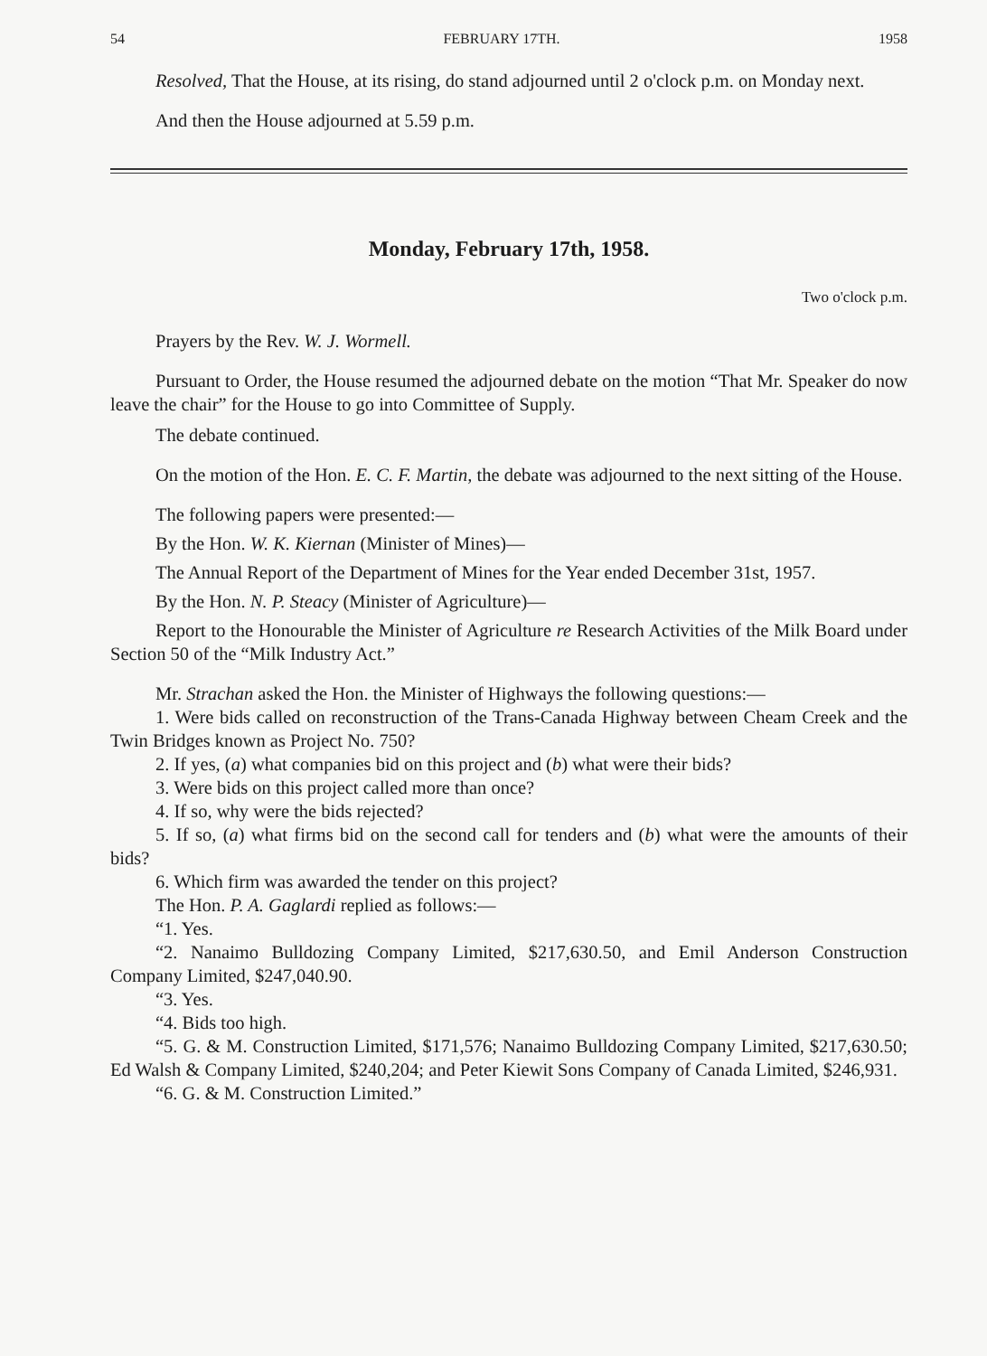54 FEBRUARY 17TH. 1958
Resolved, That the House, at its rising, do stand adjourned until 2 o'clock p.m. on Monday next.
And then the House adjourned at 5.59 p.m.
Monday, February 17th, 1958.
Two o'clock p.m.
Prayers by the Rev. W. J. Wormell.
Pursuant to Order, the House resumed the adjourned debate on the motion “That Mr. Speaker do now leave the chair” for the House to go into Committee of Supply.
The debate continued.
On the motion of the Hon. E. C. F. Martin, the debate was adjourned to the next sitting of the House.
The following papers were presented:—
By the Hon. W. K. Kiernan (Minister of Mines)—
The Annual Report of the Department of Mines for the Year ended December 31st, 1957.
By the Hon. N. P. Steacy (Minister of Agriculture)—
Report to the Honourable the Minister of Agriculture re Research Activities of the Milk Board under Section 50 of the “Milk Industry Act.”
Mr. Strachan asked the Hon. the Minister of Highways the following questions:—
1. Were bids called on reconstruction of the Trans-Canada Highway between Cheam Creek and the Twin Bridges known as Project No. 750?
2. If yes, (a) what companies bid on this project and (b) what were their bids?
3. Were bids on this project called more than once?
4. If so, why were the bids rejected?
5. If so, (a) what firms bid on the second call for tenders and (b) what were the amounts of their bids?
6. Which firm was awarded the tender on this project?
The Hon. P. A. Gaglardi replied as follows:—
“1. Yes.
“2. Nanaimo Bulldozing Company Limited, $217,630.50, and Emil Anderson Construction Company Limited, $247,040.90.
“3. Yes.
“4. Bids too high.
“5. G. & M. Construction Limited, $171,576; Nanaimo Bulldozing Company Limited, $217,630.50; Ed Walsh & Company Limited, $240,204; and Peter Kiewit Sons Company of Canada Limited, $246,931.
“6. G. & M. Construction Limited.”